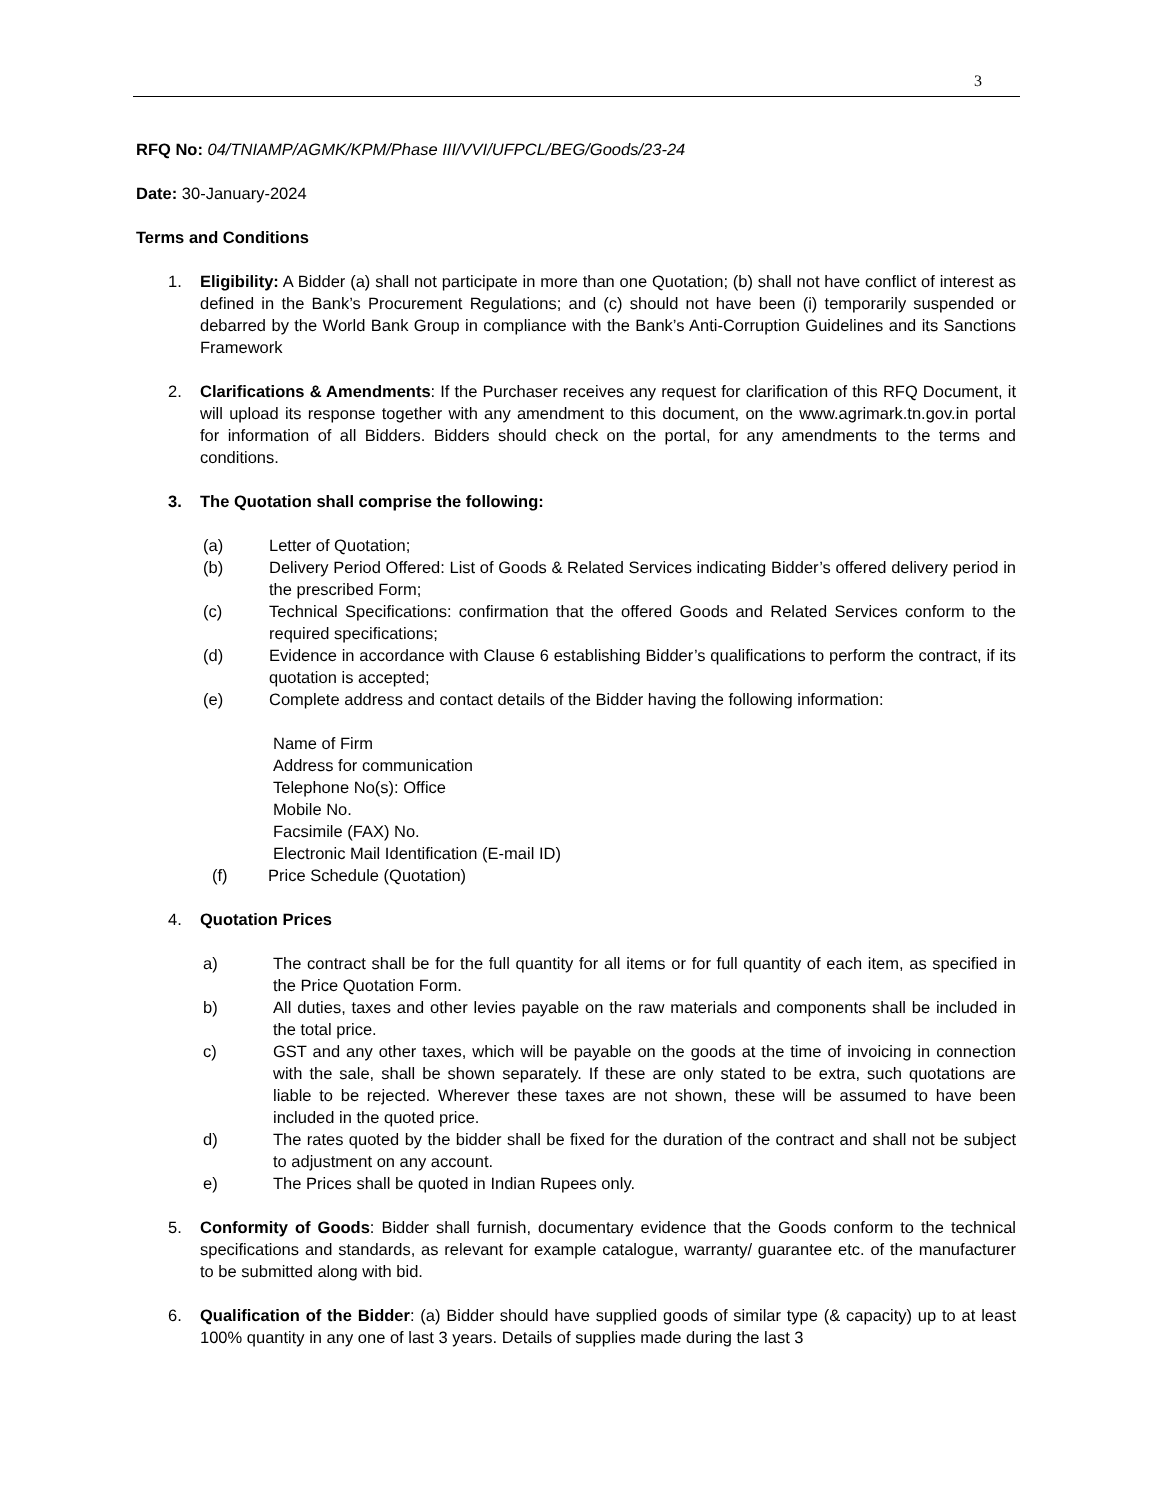3
RFQ No: 04/TNIAMP/AGMK/KPM/Phase III/VVI/UFPCL/BEG/Goods/23-24
Date: 30-January-2024
Terms and Conditions
1. Eligibility: A Bidder (a) shall not participate in more than one Quotation; (b) shall not have conflict of interest as defined in the Bank’s Procurement Regulations; and (c) should not have been (i) temporarily suspended or debarred by the World Bank Group in compliance with the Bank’s Anti-Corruption Guidelines and its Sanctions Framework
2. Clarifications & Amendments: If the Purchaser receives any request for clarification of this RFQ Document, it will upload its response together with any amendment to this document, on the www.agrimark.tn.gov.in portal for information of all Bidders. Bidders should check on the portal, for any amendments to the terms and conditions.
3. The Quotation shall comprise the following:
(a) Letter of Quotation;
(b) Delivery Period Offered: List of Goods & Related Services indicating Bidder’s offered delivery period in the prescribed Form;
(c) Technical Specifications: confirmation that the offered Goods and Related Services conform to the required specifications;
(d) Evidence in accordance with Clause 6 establishing Bidder’s qualifications to perform the contract, if its quotation is accepted;
(e) Complete address and contact details of the Bidder having the following information:
Name of Firm
Address for communication
Telephone No(s): Office
Mobile No.
Facsimile (FAX) No.
Electronic Mail Identification (E-mail ID)
(f) Price Schedule (Quotation)
4. Quotation Prices
a) The contract shall be for the full quantity for all items or for full quantity of each item, as specified in the Price Quotation Form.
b) All duties, taxes and other levies payable on the raw materials and components shall be included in the total price.
c) GST and any other taxes, which will be payable on the goods at the time of invoicing in connection with the sale, shall be shown separately. If these are only stated to be extra, such quotations are liable to be rejected. Wherever these taxes are not shown, these will be assumed to have been included in the quoted price.
d) The rates quoted by the bidder shall be fixed for the duration of the contract and shall not be subject to adjustment on any account.
e) The Prices shall be quoted in Indian Rupees only.
5. Conformity of Goods: Bidder shall furnish, documentary evidence that the Goods conform to the technical specifications and standards, as relevant for example catalogue, warranty/ guarantee etc. of the manufacturer to be submitted along with bid.
6. Qualification of the Bidder: (a) Bidder should have supplied goods of similar type (& capacity) up to at least 100% quantity in any one of last 3 years. Details of supplies made during the last 3